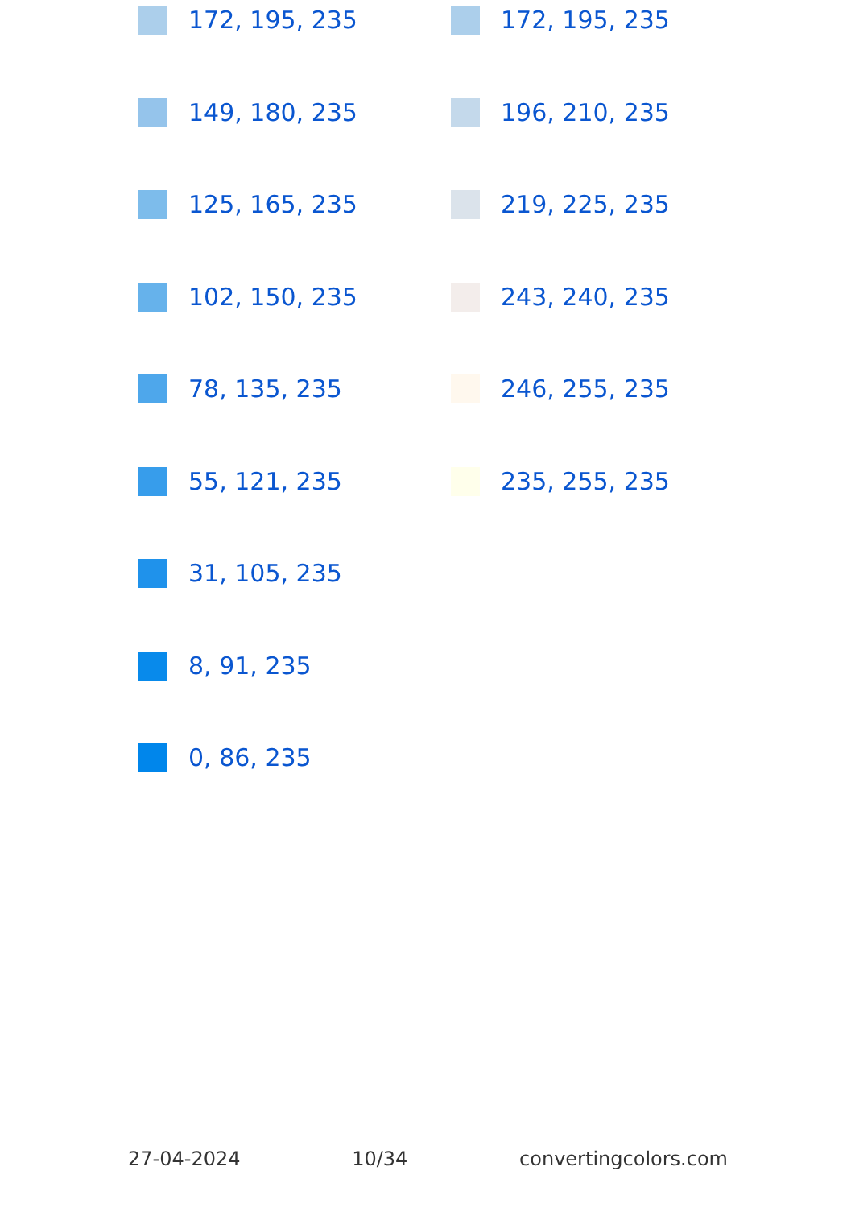172, 195, 235
149, 180, 235
125, 165, 235
102, 150, 235
78, 135, 235
55, 121, 235
31, 105, 235
8, 91, 235
0, 86, 235
172, 195, 235
196, 210, 235
219, 225, 235
243, 240, 235
246, 255, 235
235, 255, 235
27-04-2024 10/34 convertingcolors.com